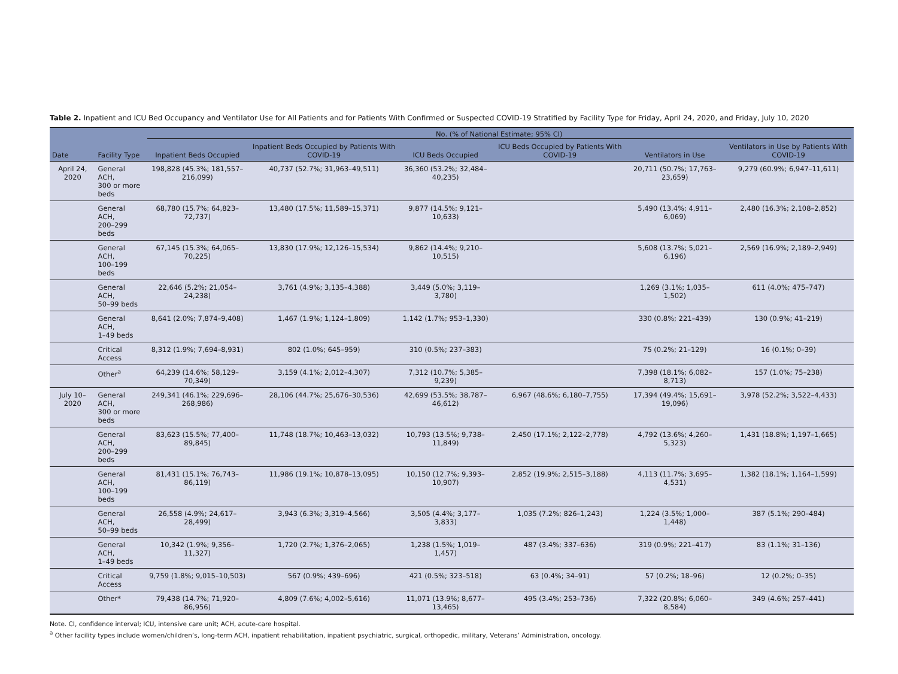Table 2. Inpatient and ICU Bed Occupancy and Ventilator Use for All Patients and for Patients With Confirmed or Suspected COVID-19 Stratified by Facility Type for Friday, April 24, 2020, and Friday, July 10, 2020
| Date | Facility Type | No. (% of National Estimate; 95% CI) | | | | | |
| --- | --- | --- | --- | --- | --- | --- | --- |
| | | Inpatient Beds Occupied | Inpatient Beds Occupied by Patients With COVID-19 | ICU Beds Occupied | ICU Beds Occupied by Patients With COVID-19 | Ventilators in Use | Ventilators in Use by Patients With COVID-19 |
| April 24, 2020 | General ACH, 300 or more beds | 198,828 (45.3%; 181,557–216,099) | 40,737 (52.7%; 31,963–49,511) | 36,360 (53.2%; 32,484–40,235) | | 20,711 (50.7%; 17,763–23,659) | 9,279 (60.9%; 6,947–11,611) |
| | General ACH, 200–299 beds | 68,780 (15.7%; 64,823–72,737) | 13,480 (17.5%; 11,589–15,371) | 9,877 (14.5%; 9,121–10,633) | | 5,490 (13.4%; 4,911–6,069) | 2,480 (16.3%; 2,108–2,852) |
| | General ACH, 100–199 beds | 67,145 (15.3%; 64,065–70,225) | 13,830 (17.9%; 12,126–15,534) | 9,862 (14.4%; 9,210–10,515) | | 5,608 (13.7%; 5,021–6,196) | 2,569 (16.9%; 2,189–2,949) |
| | General ACH, 50–99 beds | 22,646 (5.2%; 21,054–24,238) | 3,761 (4.9%; 3,135–4,388) | 3,449 (5.0%; 3,119–3,780) | | 1,269 (3.1%; 1,035–1,502) | 611 (4.0%; 475–747) |
| | General ACH, 1–49 beds | 8,641 (2.0%; 7,874–9,408) | 1,467 (1.9%; 1,124–1,809) | 1,142 (1.7%; 953–1,330) | | 330 (0.8%; 221–439) | 130 (0.9%; 41–219) |
| | Critical Access | 8,312 (1.9%; 7,694–8,931) | 802 (1.0%; 645–959) | 310 (0.5%; 237–383) | | 75 (0.2%; 21–129) | 16 (0.1%; 0–39) |
| | Other<sup>a</sup> | 64,239 (14.6%; 58,129–70,349) | 3,159 (4.1%; 2,012–4,307) | 7,312 (10.7%; 5,385–9,239) | | 7,398 (18.1%; 6,082–8,713) | 157 (1.0%; 75–238) |
| July 10–2020 | General ACH, 300 or more beds | 249,341 (46.1%; 229,696–268,986) | 28,106 (44.7%; 25,676–30,536) | 42,699 (53.5%; 38,787–46,612) | 6,967 (48.6%; 6,180–7,755) | 17,394 (49.4%; 15,691–19,096) | 3,978 (52.2%; 3,522–4,433) |
| | General ACH, 200–299 beds | 83,623 (15.5%; 77,400–89,845) | 11,748 (18.7%; 10,463–13,032) | 10,793 (13.5%; 9,738–11,849) | 2,450 (17.1%; 2,122–2,778) | 4,792 (13.6%; 4,260–5,323) | 1,431 (18.8%; 1,197–1,665) |
| | General ACH, 100–199 beds | 81,431 (15.1%; 76,743–86,119) | 11,986 (19.1%; 10,878–13,095) | 10,150 (12.7%; 9,393–10,907) | 2,852 (19.9%; 2,515–3,188) | 4,113 (11.7%; 3,695–4,531) | 1,382 (18.1%; 1,164–1,599) |
| | General ACH, 50–99 beds | 26,558 (4.9%; 24,617–28,499) | 3,943 (6.3%; 3,319–4,566) | 3,505 (4.4%; 3,177–3,833) | 1,035 (7.2%; 826–1,243) | 1,224 (3.5%; 1,000–1,448) | 387 (5.1%; 290–484) |
| | General ACH, 1–49 beds | 10,342 (1.9%; 9,356–11,327) | 1,720 (2.7%; 1,376–2,065) | 1,238 (1.5%; 1,019–1,457) | 487 (3.4%; 337–636) | 319 (0.9%; 221–417) | 83 (1.1%; 31–136) |
| | Critical Access | 9,759 (1.8%; 9,015–10,503) | 567 (0.9%; 439–696) | 421 (0.5%; 323–518) | 63 (0.4%; 34–91) | 57 (0.2%; 18–96) | 12 (0.2%; 0–35) |
| | Other* | 79,438 (14.7%; 71,920–86,956) | 4,809 (7.6%; 4,002–5,616) | 11,071 (13.9%; 8,677–13,465) | 495 (3.4%; 253–736) | 7,322 (20.8%; 6,060–8,584) | 349 (4.6%; 257–441) |
Note. CI, confidence interval; ICU, intensive care unit; ACH, acute-care hospital.
<sup>a</sup> Other facility types include women/children’s, long-term ACH, inpatient rehabilitation, inpatient psychiatric, surgical, orthopedic, military, Veterans’ Administration, oncology.